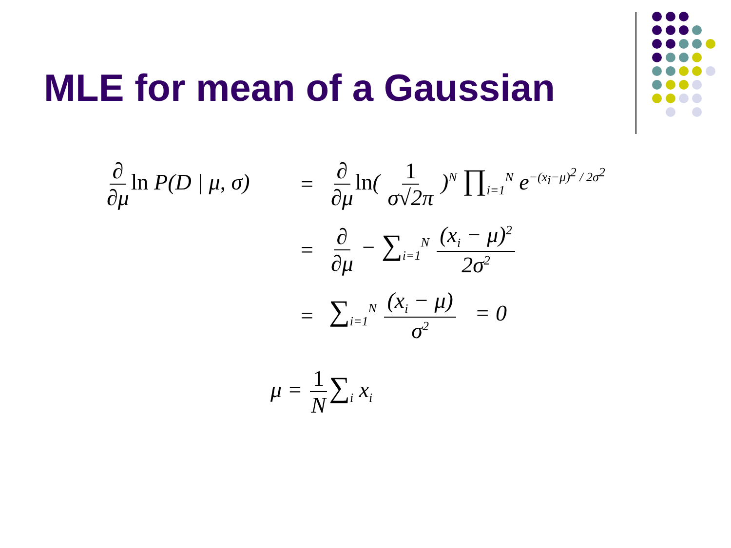MLE for mean of a Gaussian
∂ ∂μ ln P(D | μ, σ)
=
∂ ∂μ ln( 1 σ√2π )<sup>N</sup> ∏<sub>i=1</sub><sup>N</sup> e<sup>−(x<sub>i</sub>−μ)<sup>2</sup> / 2σ<sup>2</sup></sup>
= ∂ ∂μ − ∑<sub>i=1</sub><sup>N</sup> (x<sub>i</sub> − μ)<sup>2</sup> 2σ<sup>2</sup>
=
∑<sub>i=1</sub><sup>N</sup> (x<sub>i</sub> − μ) σ<sup>2</sup> = 0
μ = 1 N ∑<sub>i</sub> x<sub>i</sub>